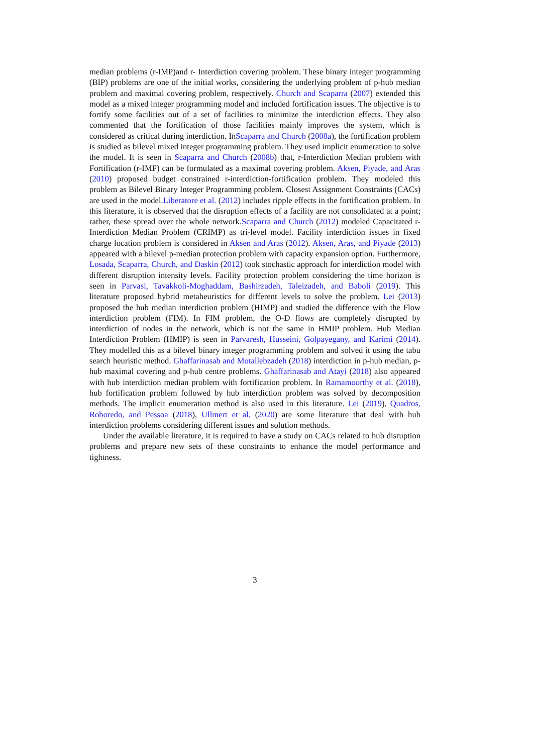median problems (r-IMP)and r- Interdiction covering problem. These binary integer programming (BIP) problems are one of the initial works, considering the underlying problem of p-hub median problem and maximal covering problem, respectively. Church and Scaparra (2007) extended this model as a mixed integer programming model and included fortification issues. The objective is to fortify some facilities out of a set of facilities to minimize the interdiction effects. They also commented that the fortification of those facilities mainly improves the system, which is considered as critical during interdiction. InScaparra and Church (2008a), the fortification problem is studied as bilevel mixed integer programming problem. They used implicit enumeration to solve the model. It is seen in Scaparra and Church (2008b) that, r-Interdiction Median problem with Fortification (r-IMF) can be formulated as a maximal covering problem. Aksen, Piyade, and Aras (2010) proposed budget constrained r-interdiction-fortification problem. They modeled this problem as Bilevel Binary Integer Programming problem. Closest Assignment Constraints (CACs) are used in the model.Liberatore et al. (2012) includes ripple effects in the fortification problem. In this literature, it is observed that the disruption effects of a facility are not consolidated at a point; rather, these spread over the whole network.Scaparra and Church (2012) modeled Capacitated r-Interdiction Median Problem (CRIMP) as tri-level model. Facility interdiction issues in fixed charge location problem is considered in Aksen and Aras (2012). Aksen, Aras, and Piyade (2013) appeared with a bilevel p-median protection problem with capacity expansion option. Furthermore, Losada, Scaparra, Church, and Daskin (2012) took stochastic approach for interdiction model with different disruption intensity levels. Facility protection problem considering the time horizon is seen in Parvasi, Tavakkoli-Moghaddam, Bashirzadeh, Taleizadeh, and Baboli (2019). This literature proposed hybrid metaheuristics for different levels to solve the problem. Lei (2013) proposed the hub median interdiction problem (HIMP) and studied the difference with the Flow interdiction problem (FIM). In FIM problem, the O-D flows are completely disrupted by interdiction of nodes in the network, which is not the same in HMIP problem. Hub Median Interdiction Problem (HMIP) is seen in Parvaresh, Husseini, Golpayegany, and Karimi (2014). They modelled this as a bilevel binary integer programming problem and solved it using the tabu search heuristic method. Ghaffarinasab and Motallebzadeh (2018) interdiction in p-hub median, p-hub maximal covering and p-hub centre problems. Ghaffarinasab and Atayi (2018) also appeared with hub interdiction median problem with fortification problem. In Ramamoorthy et al. (2018), hub fortification problem followed by hub interdiction problem was solved by decomposition methods. The implicit enumeration method is also used in this literature. Lei (2019), Quadros, Roboredo, and Pessoa (2018), Ullmert et al. (2020) are some literature that deal with hub interdiction problems considering different issues and solution methods.
Under the available literature, it is required to have a study on CACs related to hub disruption problems and prepare new sets of these constraints to enhance the model performance and tightness.
3